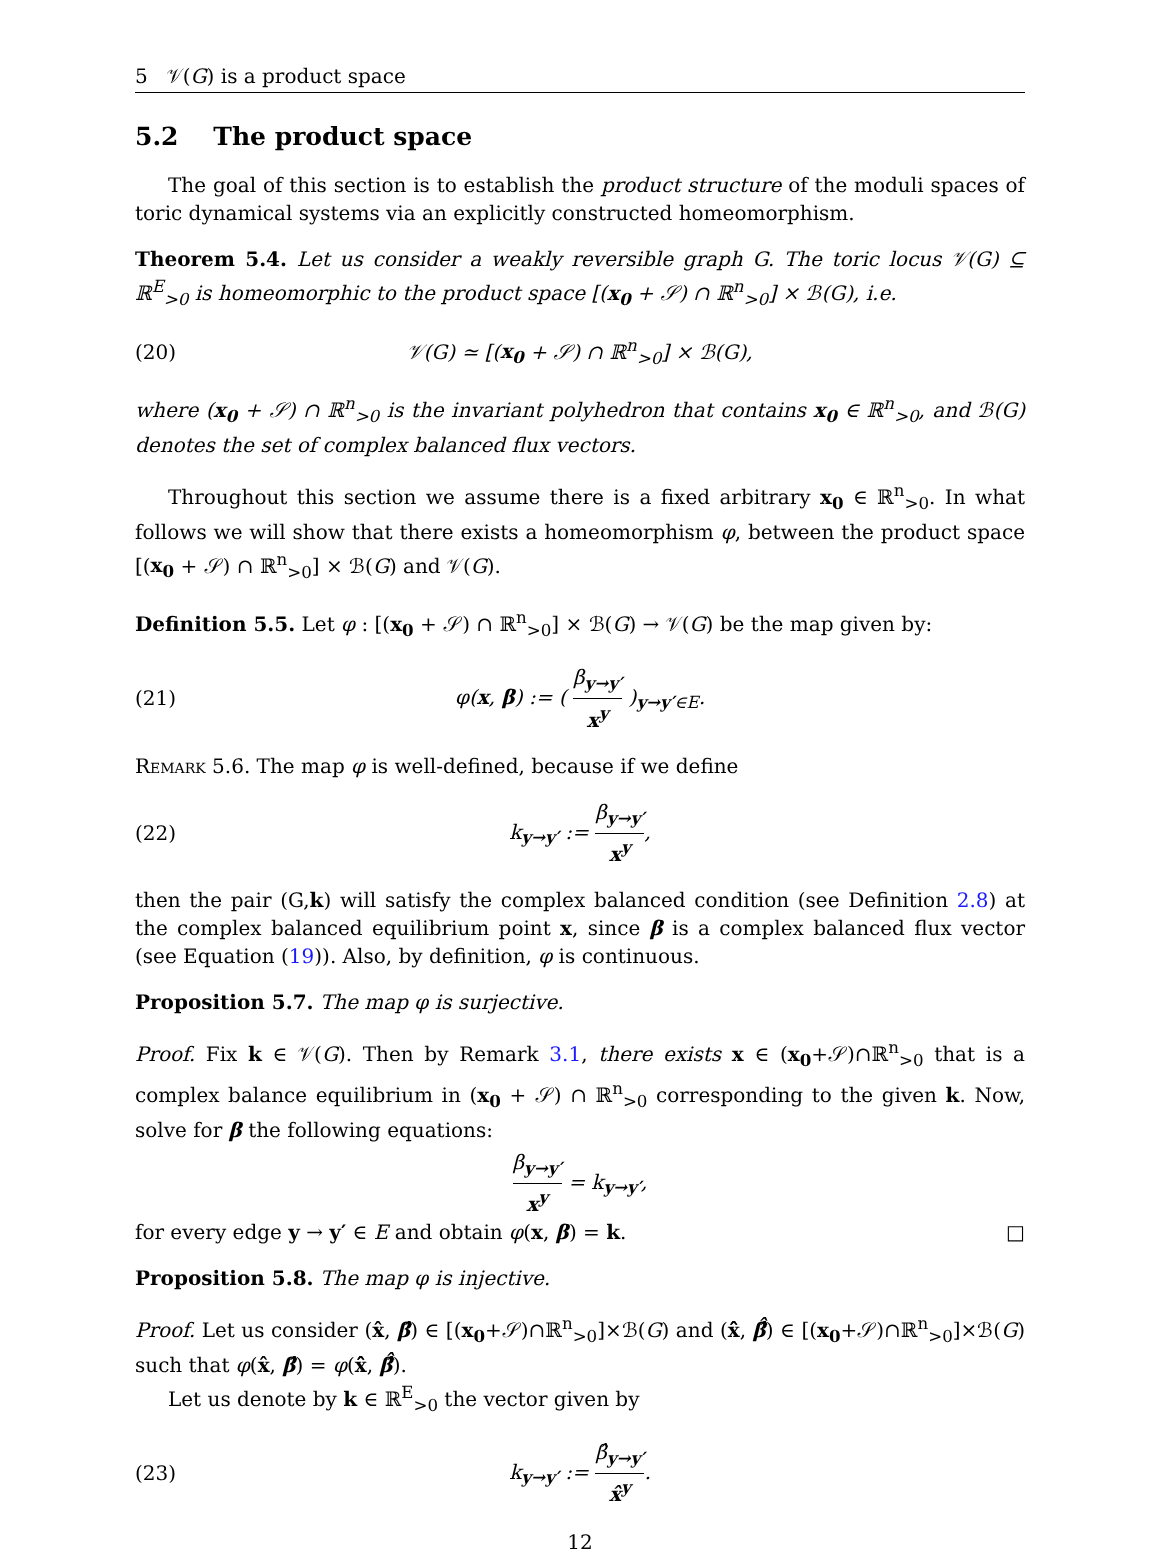5 𝒱(G) is a product space
5.2 The product space
The goal of this section is to establish the product structure of the moduli spaces of toric dynamical systems via an explicitly constructed homeomorphism.
Theorem 5.4. Let us consider a weakly reversible graph G. The toric locus 𝒱(G) ⊆ ℝ<sup>E</sup><sub>>0</sub> is homeomorphic to the product space [(x<sub>0</sub> + 𝒮) ∩ ℝ<sup>n</sup><sub>>0</sub>] × ℬ(G), i.e.
(20) 𝒱(G) ≃ [(x<sub>0</sub> + 𝒮) ∩ ℝ<sup>n</sup><sub>>0</sub>] × ℬ(G),
where (x<sub>0</sub> + 𝒮) ∩ ℝ<sup>n</sup><sub>>0</sub> is the invariant polyhedron that contains x<sub>0</sub> ∈ ℝ<sup>n</sup><sub>>0</sub>, and ℬ(G) denotes the set of complex balanced flux vectors.
Throughout this section we assume there is a fixed arbitrary x<sub>0</sub> ∈ ℝ<sup>n</sup><sub>>0</sub>. In what follows we will show that there exists a homeomorphism φ, between the product space [(x<sub>0</sub> + 𝒮) ∩ ℝ<sup>n</sup><sub>>0</sub>] × ℬ(G) and 𝒱(G).
Definition 5.5. Let φ : [(x<sub>0</sub> + 𝒮) ∩ ℝ<sup>n</sup><sub>>0</sub>] × ℬ(G) → 𝒱(G) be the map given by:
(21) φ(x, β) := ( β<sub>y→y′</sub> x<sup>y</sup> )<sub>y→y′∈E</sub>.
Remark 5.6. The map φ is well-defined, because if we define
(22) k<sub>y→y′</sub> := β<sub>y→y′</sub> x<sup>y</sup>,
then the pair (G,k) will satisfy the complex balanced condition (see Definition 2.8) at the complex balanced equilibrium point x, since β is a complex balanced flux vector (see Equation (19)). Also, by definition, φ is continuous.
Proposition 5.7. The map φ is surjective.
Proof. Fix k ∈ 𝒱(G). Then by Remark 3.1, there exists x ∈ (x<sub>0</sub>+𝒮)∩ℝ<sup>n</sup><sub>>0</sub> that is a complex balance equilibrium in (x<sub>0</sub> + 𝒮) ∩ ℝ<sup>n</sup><sub>>0</sub> corresponding to the given k. Now, solve for β the following equations:
β<sub>y→y′</sub> x<sup>y</sup> = k<sub>y→y′</sub>,
for every edge y → y′ ∈ E and obtain φ(x, β) = k. □
Proposition 5.8. The map φ is injective.
Proof. Let us consider (x̂, β̂) ∈ [(x<sub>0</sub>+𝒮)∩ℝ<sup>n</sup><sub>>0</sub>]×ℬ(G) and (x̂̂, β̂̂) ∈ [(x<sub>0</sub>+𝒮)∩ℝ<sup>n</sup><sub>>0</sub>]×ℬ(G) such that φ(x̂, β̂) = φ(x̂̂, β̂̂).
Let us denote by k ∈ ℝ<sup>E</sup><sub>>0</sub> the vector given by
(23) k<sub>y→y′</sub> := β̂<sub>y→y′</sub> x̂<sup>y</sup>.
12